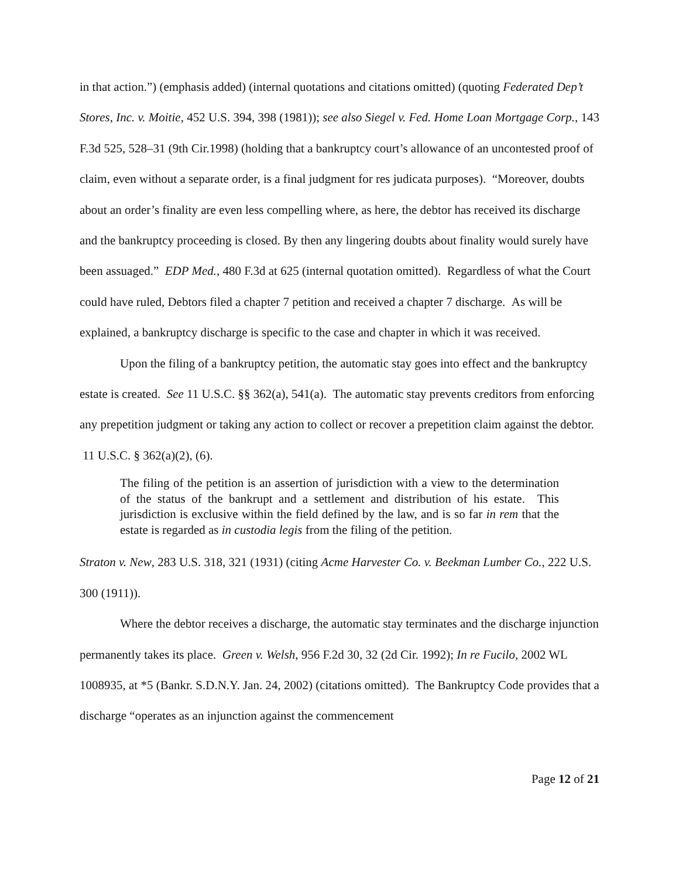in that action.”) (emphasis added) (internal quotations and citations omitted) (quoting Federated Dep’t Stores, Inc. v. Moitie, 452 U.S. 394, 398 (1981)); see also Siegel v. Fed. Home Loan Mortgage Corp., 143 F.3d 525, 528–31 (9th Cir.1998) (holding that a bankruptcy court’s allowance of an uncontested proof of claim, even without a separate order, is a final judgment for res judicata purposes). “Moreover, doubts about an order’s finality are even less compelling where, as here, the debtor has received its discharge and the bankruptcy proceeding is closed. By then any lingering doubts about finality would surely have been assuaged.” EDP Med., 480 F.3d at 625 (internal quotation omitted). Regardless of what the Court could have ruled, Debtors filed a chapter 7 petition and received a chapter 7 discharge. As will be explained, a bankruptcy discharge is specific to the case and chapter in which it was received.
Upon the filing of a bankruptcy petition, the automatic stay goes into effect and the bankruptcy estate is created. See 11 U.S.C. §§ 362(a), 541(a). The automatic stay prevents creditors from enforcing any prepetition judgment or taking any action to collect or recover a prepetition claim against the debtor. 11 U.S.C. § 362(a)(2), (6).
The filing of the petition is an assertion of jurisdiction with a view to the determination of the status of the bankrupt and a settlement and distribution of his estate. This jurisdiction is exclusive within the field defined by the law, and is so far in rem that the estate is regarded as in custodia legis from the filing of the petition.
Straton v. New, 283 U.S. 318, 321 (1931) (citing Acme Harvester Co. v. Beekman Lumber Co., 222 U.S. 300 (1911)).
Where the debtor receives a discharge, the automatic stay terminates and the discharge injunction permanently takes its place. Green v. Welsh, 956 F.2d 30, 32 (2d Cir. 1992); In re Fucilo, 2002 WL 1008935, at *5 (Bankr. S.D.N.Y. Jan. 24, 2002) (citations omitted). The Bankruptcy Code provides that a discharge “operates as an injunction against the commencement
Page 12 of 21